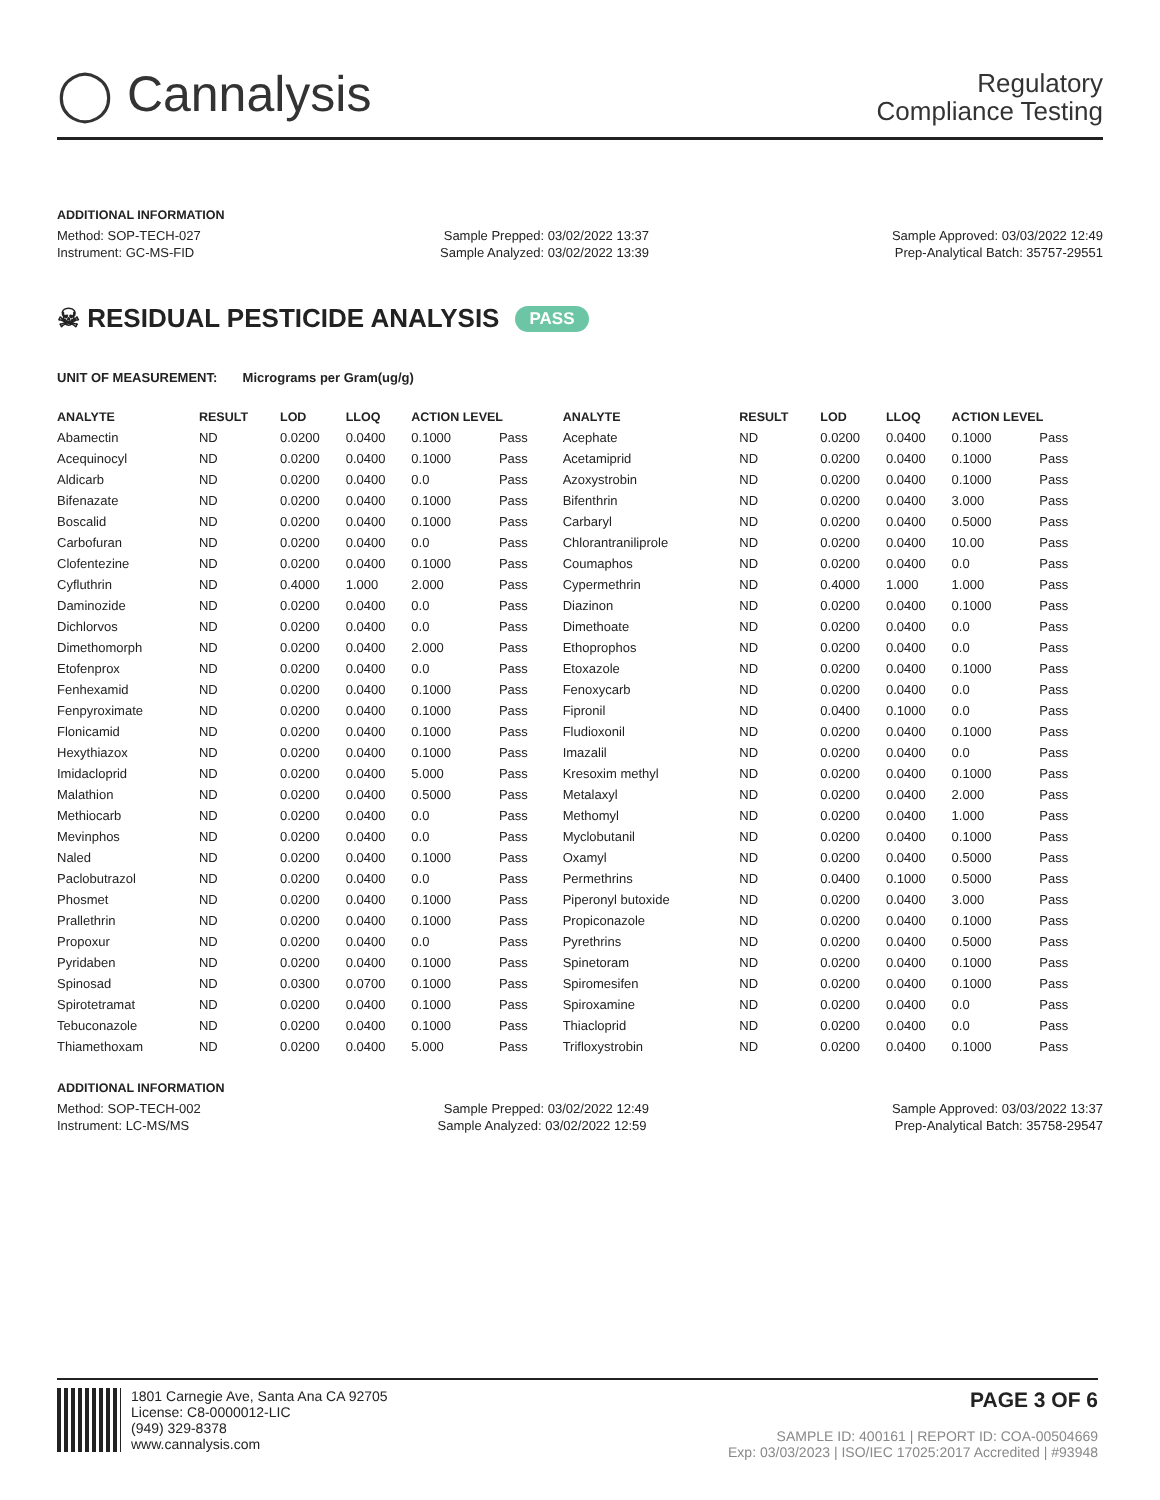◯ Cannalysis
Regulatory
Compliance Testing
ADDITIONAL INFORMATION
Method: SOP-TECH-027 Sample Prepped: 03/02/2022 13:37 Sample Approved: 03/03/2022 12:49
Instrument: GC-MS-FID Sample Analyzed: 03/02/2022 13:39 Prep-Analytical Batch: 35757-29551
☠ RESIDUAL PESTICIDE ANALYSIS PASS
UNIT OF MEASUREMENT: Micrograms per Gram(ug/g)
| ANALYTE | RESULT | LOD | LLOQ | ACTION LEVEL | | ANALYTE | RESULT | LOD | LLOQ | ACTION LEVEL | |
| --- | --- | --- | --- | --- | --- | --- | --- | --- | --- | --- | --- |
| Abamectin | ND | 0.0200 | 0.0400 | 0.1000 | Pass | Acephate | ND | 0.0200 | 0.0400 | 0.1000 | Pass |
| Acequinocyl | ND | 0.0200 | 0.0400 | 0.1000 | Pass | Acetamiprid | ND | 0.0200 | 0.0400 | 0.1000 | Pass |
| Aldicarb | ND | 0.0200 | 0.0400 | 0.0 | Pass | Azoxystrobin | ND | 0.0200 | 0.0400 | 0.1000 | Pass |
| Bifenazate | ND | 0.0200 | 0.0400 | 0.1000 | Pass | Bifenthrin | ND | 0.0200 | 0.0400 | 3.000 | Pass |
| Boscalid | ND | 0.0200 | 0.0400 | 0.1000 | Pass | Carbaryl | ND | 0.0200 | 0.0400 | 0.5000 | Pass |
| Carbofuran | ND | 0.0200 | 0.0400 | 0.0 | Pass | Chlorantraniliprole | ND | 0.0200 | 0.0400 | 10.00 | Pass |
| Clofentezine | ND | 0.0200 | 0.0400 | 0.1000 | Pass | Coumaphos | ND | 0.0200 | 0.0400 | 0.0 | Pass |
| Cyfluthrin | ND | 0.4000 | 1.000 | 2.000 | Pass | Cypermethrin | ND | 0.4000 | 1.000 | 1.000 | Pass |
| Daminozide | ND | 0.0200 | 0.0400 | 0.0 | Pass | Diazinon | ND | 0.0200 | 0.0400 | 0.1000 | Pass |
| Dichlorvos | ND | 0.0200 | 0.0400 | 0.0 | Pass | Dimethoate | ND | 0.0200 | 0.0400 | 0.0 | Pass |
| Dimethomorph | ND | 0.0200 | 0.0400 | 2.000 | Pass | Ethoprophos | ND | 0.0200 | 0.0400 | 0.0 | Pass |
| Etofenprox | ND | 0.0200 | 0.0400 | 0.0 | Pass | Etoxazole | ND | 0.0200 | 0.0400 | 0.1000 | Pass |
| Fenhexamid | ND | 0.0200 | 0.0400 | 0.1000 | Pass | Fenoxycarb | ND | 0.0200 | 0.0400 | 0.0 | Pass |
| Fenpyroximate | ND | 0.0200 | 0.0400 | 0.1000 | Pass | Fipronil | ND | 0.0400 | 0.1000 | 0.0 | Pass |
| Flonicamid | ND | 0.0200 | 0.0400 | 0.1000 | Pass | Fludioxonil | ND | 0.0200 | 0.0400 | 0.1000 | Pass |
| Hexythiazox | ND | 0.0200 | 0.0400 | 0.1000 | Pass | Imazalil | ND | 0.0200 | 0.0400 | 0.0 | Pass |
| Imidacloprid | ND | 0.0200 | 0.0400 | 5.000 | Pass | Kresoxim methyl | ND | 0.0200 | 0.0400 | 0.1000 | Pass |
| Malathion | ND | 0.0200 | 0.0400 | 0.5000 | Pass | Metalaxyl | ND | 0.0200 | 0.0400 | 2.000 | Pass |
| Methiocarb | ND | 0.0200 | 0.0400 | 0.0 | Pass | Methomyl | ND | 0.0200 | 0.0400 | 1.000 | Pass |
| Mevinphos | ND | 0.0200 | 0.0400 | 0.0 | Pass | Myclobutanil | ND | 0.0200 | 0.0400 | 0.1000 | Pass |
| Naled | ND | 0.0200 | 0.0400 | 0.1000 | Pass | Oxamyl | ND | 0.0200 | 0.0400 | 0.5000 | Pass |
| Paclobutrazol | ND | 0.0200 | 0.0400 | 0.0 | Pass | Permethrins | ND | 0.0400 | 0.1000 | 0.5000 | Pass |
| Phosmet | ND | 0.0200 | 0.0400 | 0.1000 | Pass | Piperonyl butoxide | ND | 0.0200 | 0.0400 | 3.000 | Pass |
| Prallethrin | ND | 0.0200 | 0.0400 | 0.1000 | Pass | Propiconazole | ND | 0.0200 | 0.0400 | 0.1000 | Pass |
| Propoxur | ND | 0.0200 | 0.0400 | 0.0 | Pass | Pyrethrins | ND | 0.0200 | 0.0400 | 0.5000 | Pass |
| Pyridaben | ND | 0.0200 | 0.0400 | 0.1000 | Pass | Spinetoram | ND | 0.0200 | 0.0400 | 0.1000 | Pass |
| Spinosad | ND | 0.0300 | 0.0700 | 0.1000 | Pass | Spiromesifen | ND | 0.0200 | 0.0400 | 0.1000 | Pass |
| Spirotetramat | ND | 0.0200 | 0.0400 | 0.1000 | Pass | Spiroxamine | ND | 0.0200 | 0.0400 | 0.0 | Pass |
| Tebuconazole | ND | 0.0200 | 0.0400 | 0.1000 | Pass | Thiacloprid | ND | 0.0200 | 0.0400 | 0.0 | Pass |
| Thiamethoxam | ND | 0.0200 | 0.0400 | 5.000 | Pass | Trifloxystrobin | ND | 0.0200 | 0.0400 | 0.1000 | Pass |
ADDITIONAL INFORMATION
Method: SOP-TECH-002 Sample Prepped: 03/02/2022 12:49 Sample Approved: 03/03/2022 13:37
Instrument: LC-MS/MS Sample Analyzed: 03/02/2022 12:59 Prep-Analytical Batch: 35758-29547
1801 Carnegie Ave, Santa Ana CA 92705
License: C8-0000012-LIC
(949) 329-8378
www.cannalysis.com
PAGE 3 OF 6
SAMPLE ID: 400161 | REPORT ID: COA-00504669
Exp: 03/03/2023 | ISO/IEC 17025:2017 Accredited | #93948